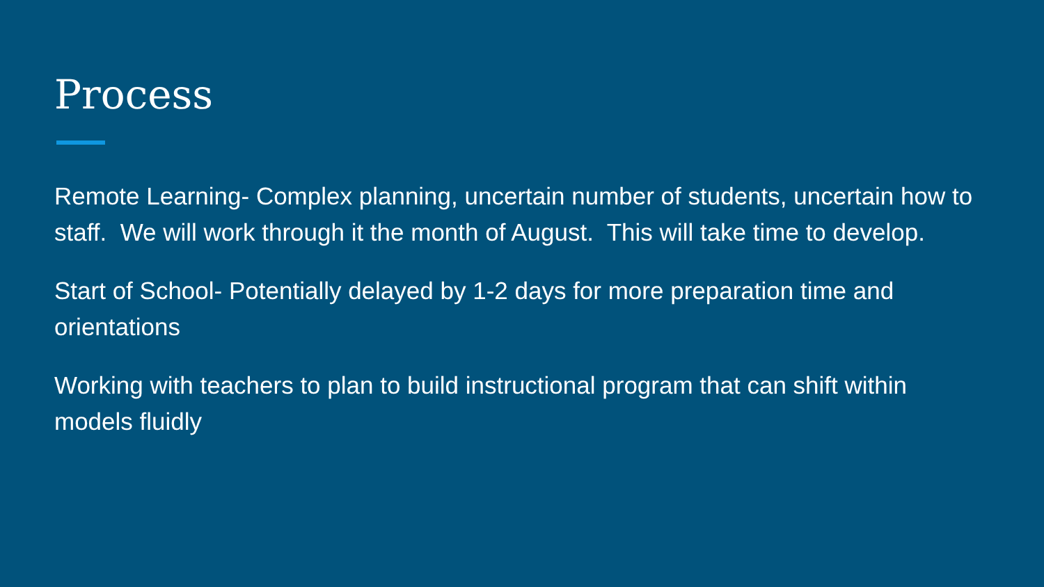Process
Remote Learning- Complex planning, uncertain number of students, uncertain how to staff. We will work through it the month of August. This will take time to develop.
Start of School- Potentially delayed by 1-2 days for more preparation time and orientations
Working with teachers to plan to build instructional program that can shift within models fluidly